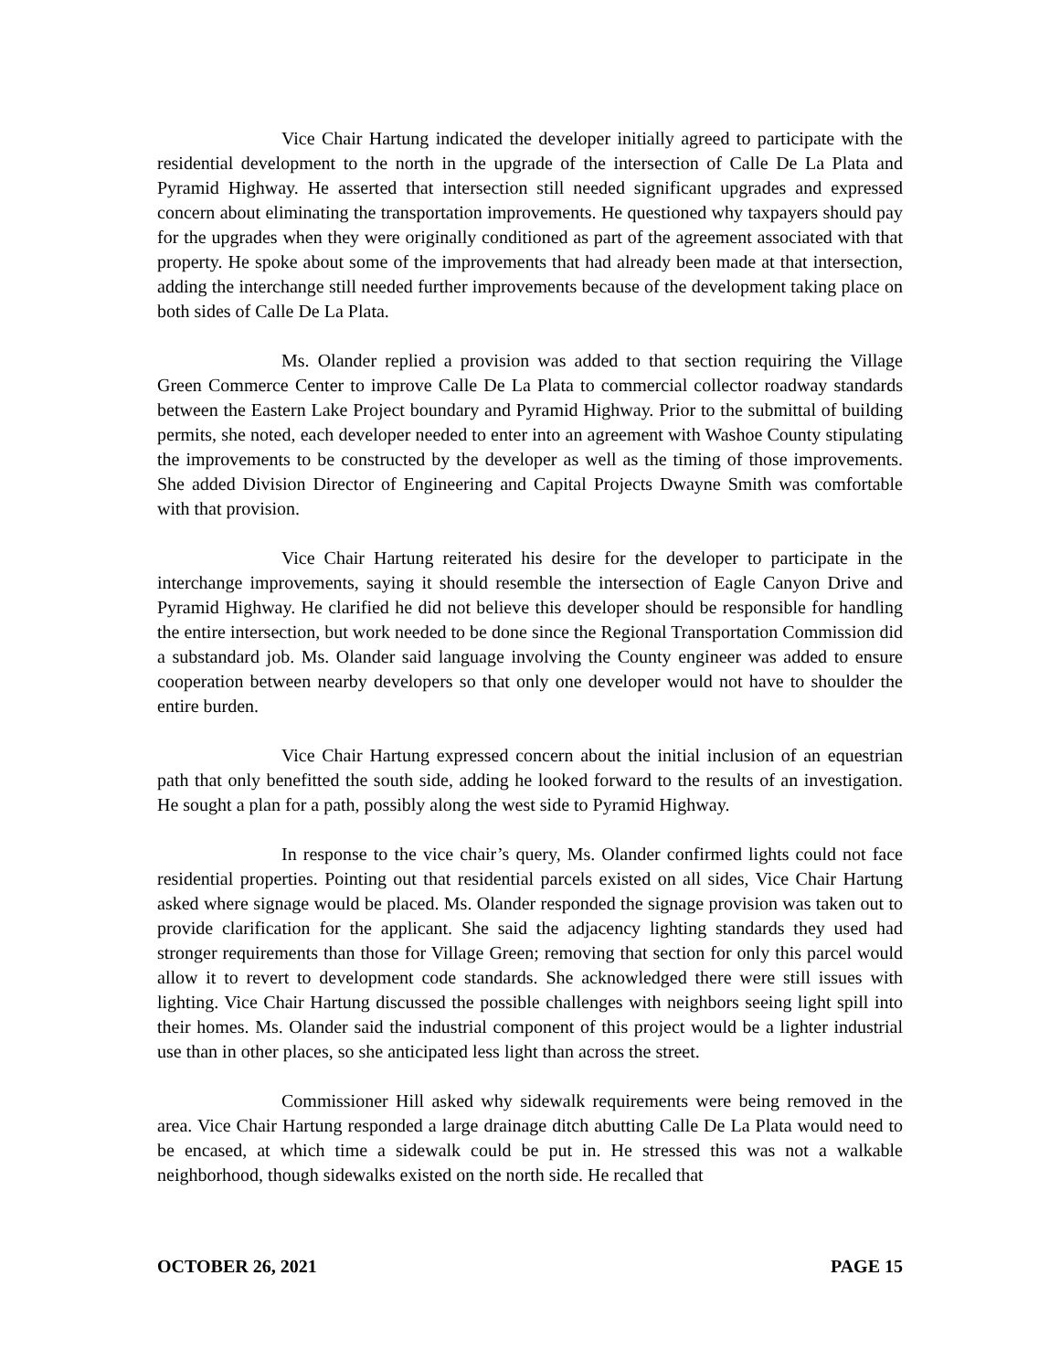Vice Chair Hartung indicated the developer initially agreed to participate with the residential development to the north in the upgrade of the intersection of Calle De La Plata and Pyramid Highway. He asserted that intersection still needed significant upgrades and expressed concern about eliminating the transportation improvements. He questioned why taxpayers should pay for the upgrades when they were originally conditioned as part of the agreement associated with that property. He spoke about some of the improvements that had already been made at that intersection, adding the interchange still needed further improvements because of the development taking place on both sides of Calle De La Plata.
Ms. Olander replied a provision was added to that section requiring the Village Green Commerce Center to improve Calle De La Plata to commercial collector roadway standards between the Eastern Lake Project boundary and Pyramid Highway. Prior to the submittal of building permits, she noted, each developer needed to enter into an agreement with Washoe County stipulating the improvements to be constructed by the developer as well as the timing of those improvements. She added Division Director of Engineering and Capital Projects Dwayne Smith was comfortable with that provision.
Vice Chair Hartung reiterated his desire for the developer to participate in the interchange improvements, saying it should resemble the intersection of Eagle Canyon Drive and Pyramid Highway. He clarified he did not believe this developer should be responsible for handling the entire intersection, but work needed to be done since the Regional Transportation Commission did a substandard job. Ms. Olander said language involving the County engineer was added to ensure cooperation between nearby developers so that only one developer would not have to shoulder the entire burden.
Vice Chair Hartung expressed concern about the initial inclusion of an equestrian path that only benefitted the south side, adding he looked forward to the results of an investigation. He sought a plan for a path, possibly along the west side to Pyramid Highway.
In response to the vice chair’s query, Ms. Olander confirmed lights could not face residential properties. Pointing out that residential parcels existed on all sides, Vice Chair Hartung asked where signage would be placed. Ms. Olander responded the signage provision was taken out to provide clarification for the applicant. She said the adjacency lighting standards they used had stronger requirements than those for Village Green; removing that section for only this parcel would allow it to revert to development code standards. She acknowledged there were still issues with lighting. Vice Chair Hartung discussed the possible challenges with neighbors seeing light spill into their homes. Ms. Olander said the industrial component of this project would be a lighter industrial use than in other places, so she anticipated less light than across the street.
Commissioner Hill asked why sidewalk requirements were being removed in the area. Vice Chair Hartung responded a large drainage ditch abutting Calle De La Plata would need to be encased, at which time a sidewalk could be put in. He stressed this was not a walkable neighborhood, though sidewalks existed on the north side. He recalled that
OCTOBER 26, 2021 PAGE 15